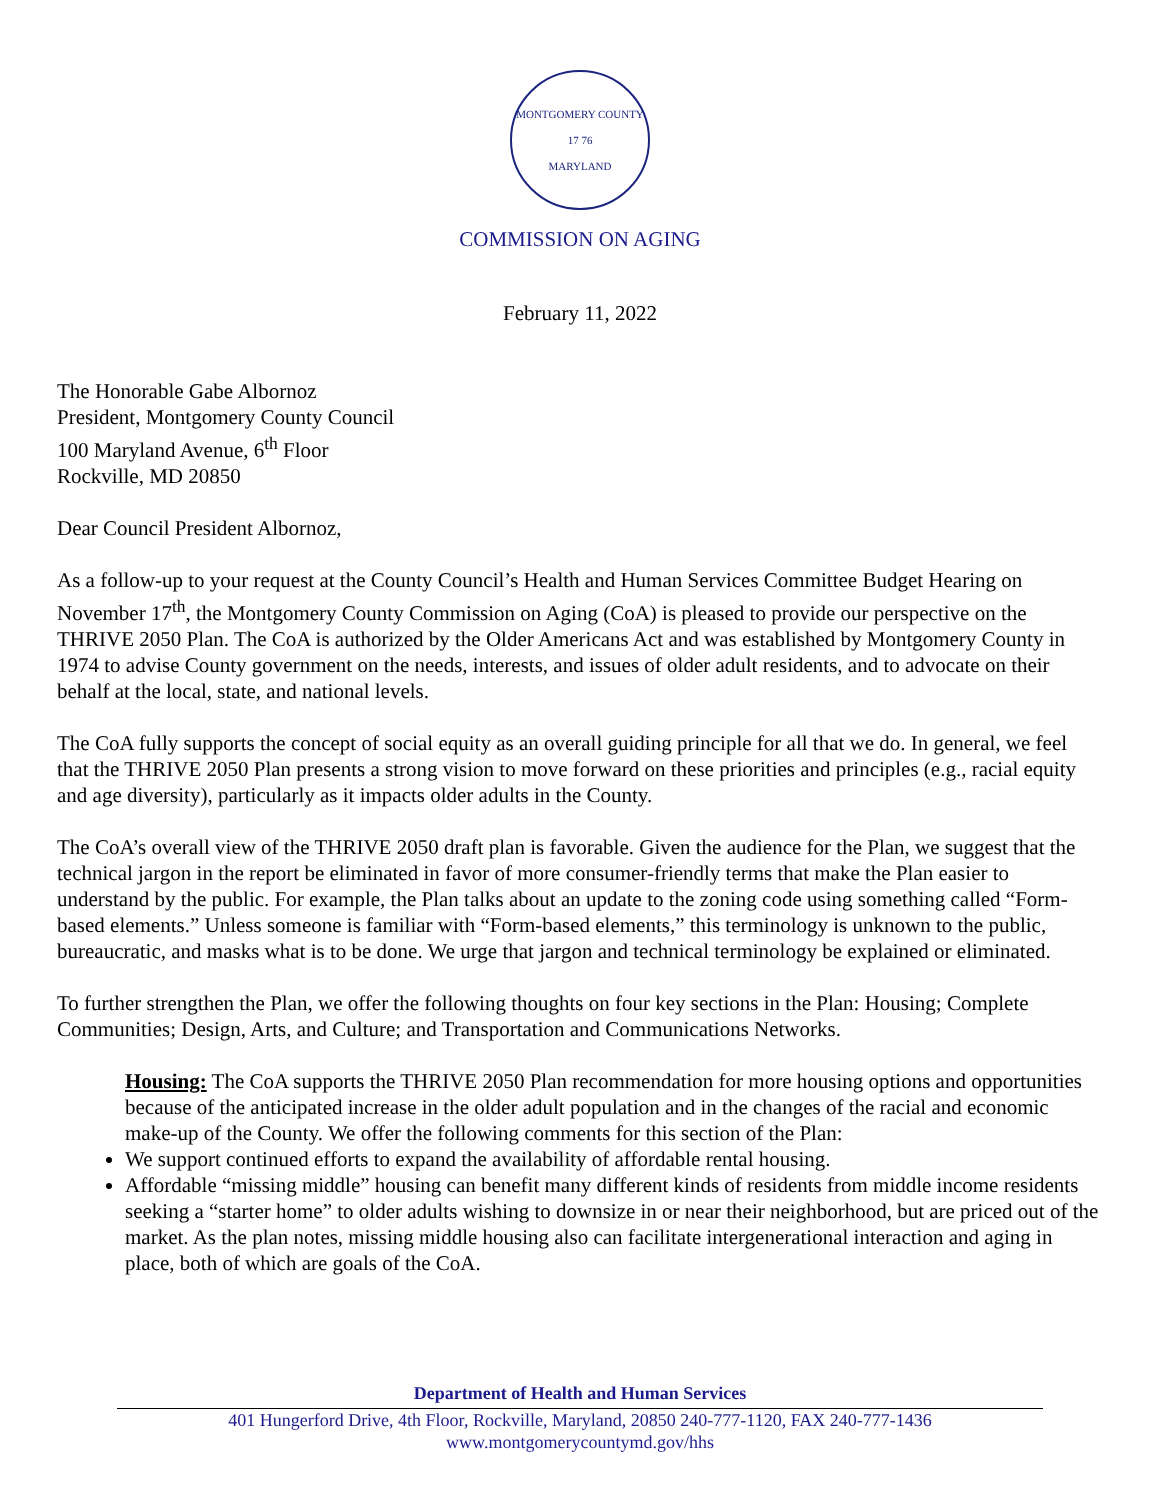MONTGOMERY COUNTY
17 76
MARYLAND
COMMISSION ON AGING
February 11, 2022
The Honorable Gabe Albornoz
President, Montgomery County Council
100 Maryland Avenue, 6<sup>th</sup> Floor
Rockville, MD 20850
Dear Council President Albornoz,
As a follow-up to your request at the County Council’s Health and Human Services Committee Budget Hearing on November 17<sup>th</sup>, the Montgomery County Commission on Aging (CoA) is pleased to provide our perspective on the THRIVE 2050 Plan. The CoA is authorized by the Older Americans Act and was established by Montgomery County in 1974 to advise County government on the needs, interests, and issues of older adult residents, and to advocate on their behalf at the local, state, and national levels.
The CoA fully supports the concept of social equity as an overall guiding principle for all that we do. In general, we feel that the THRIVE 2050 Plan presents a strong vision to move forward on these priorities and principles (e.g., racial equity and age diversity), particularly as it impacts older adults in the County.
The CoA’s overall view of the THRIVE 2050 draft plan is favorable. Given the audience for the Plan, we suggest that the technical jargon in the report be eliminated in favor of more consumer-friendly terms that make the Plan easier to understand by the public. For example, the Plan talks about an update to the zoning code using something called “Form-based elements.” Unless someone is familiar with “Form-based elements,” this terminology is unknown to the public, bureaucratic, and masks what is to be done. We urge that jargon and technical terminology be explained or eliminated.
To further strengthen the Plan, we offer the following thoughts on four key sections in the Plan: Housing; Complete Communities; Design, Arts, and Culture; and Transportation and Communications Networks.
Housing: The CoA supports the THRIVE 2050 Plan recommendation for more housing options and opportunities because of the anticipated increase in the older adult population and in the changes of the racial and economic make-up of the County. We offer the following comments for this section of the Plan:
We support continued efforts to expand the availability of affordable rental housing.
Affordable “missing middle” housing can benefit many different kinds of residents from middle income residents seeking a “starter home” to older adults wishing to downsize in or near their neighborhood, but are priced out of the market. As the plan notes, missing middle housing also can facilitate intergenerational interaction and aging in place, both of which are goals of the CoA.
Department of Health and Human Services
401 Hungerford Drive, 4th Floor, Rockville, Maryland, 20850 240-777-1120, FAX 240-777-1436
www.montgomerycountymd.gov/hhs